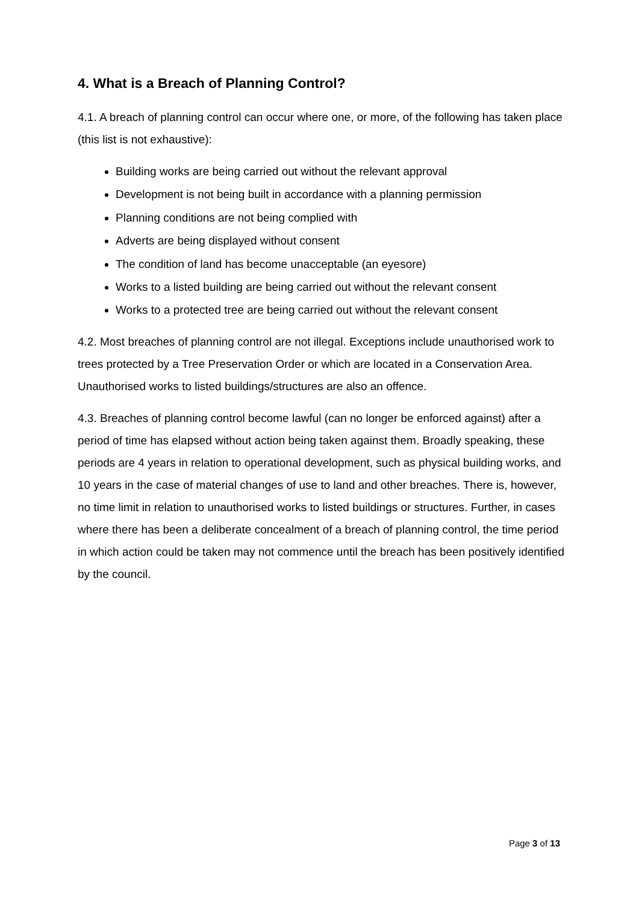4. What is a Breach of Planning Control?
4.1. A breach of planning control can occur where one, or more, of the following has taken place (this list is not exhaustive):
Building works are being carried out without the relevant approval
Development is not being built in accordance with a planning permission
Planning conditions are not being complied with
Adverts are being displayed without consent
The condition of land has become unacceptable (an eyesore)
Works to a listed building are being carried out without the relevant consent
Works to a protected tree are being carried out without the relevant consent
4.2. Most breaches of planning control are not illegal. Exceptions include unauthorised work to trees protected by a Tree Preservation Order or which are located in a Conservation Area. Unauthorised works to listed buildings/structures are also an offence.
4.3. Breaches of planning control become lawful (can no longer be enforced against) after a period of time has elapsed without action being taken against them. Broadly speaking, these periods are 4 years in relation to operational development, such as physical building works, and 10 years in the case of material changes of use to land and other breaches. There is, however, no time limit in relation to unauthorised works to listed buildings or structures. Further, in cases where there has been a deliberate concealment of a breach of planning control, the time period in which action could be taken may not commence until the breach has been positively identified by the council.
Page 3 of 13